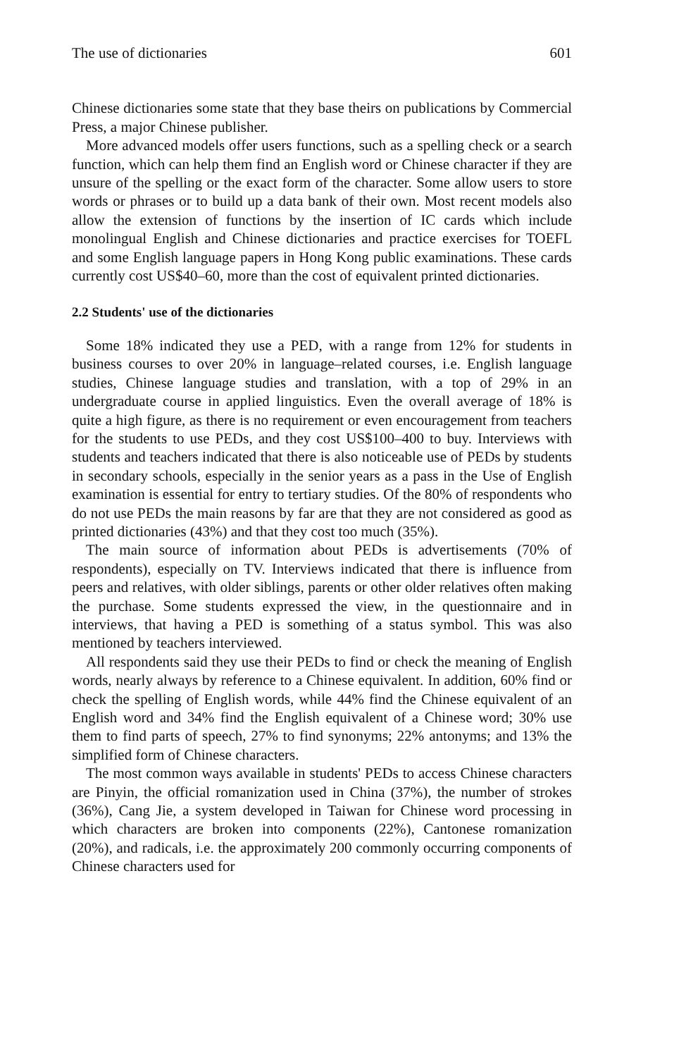The use of dictionaries 601
Chinese dictionaries some state that they base theirs on publications by Commercial Press, a major Chinese publisher.
More advanced models offer users functions, such as a spelling check or a search function, which can help them find an English word or Chinese character if they are unsure of the spelling or the exact form of the character. Some allow users to store words or phrases or to build up a data bank of their own. Most recent models also allow the extension of functions by the insertion of IC cards which include monolingual English and Chinese dictionaries and practice exercises for TOEFL and some English language papers in Hong Kong public examinations. These cards currently cost US$40–60, more than the cost of equivalent printed dictionaries.
2.2 Students' use of the dictionaries
Some 18% indicated they use a PED, with a range from 12% for students in business courses to over 20% in language–related courses, i.e. English language studies, Chinese language studies and translation, with a top of 29% in an undergraduate course in applied linguistics. Even the overall average of 18% is quite a high figure, as there is no requirement or even encouragement from teachers for the students to use PEDs, and they cost US$100–400 to buy. Interviews with students and teachers indicated that there is also noticeable use of PEDs by students in secondary schools, especially in the senior years as a pass in the Use of English examination is essential for entry to tertiary studies. Of the 80% of respondents who do not use PEDs the main reasons by far are that they are not considered as good as printed dictionaries (43%) and that they cost too much (35%).
The main source of information about PEDs is advertisements (70% of respondents), especially on TV. Interviews indicated that there is influence from peers and relatives, with older siblings, parents or other older relatives often making the purchase. Some students expressed the view, in the questionnaire and in interviews, that having a PED is something of a status symbol. This was also mentioned by teachers interviewed.
All respondents said they use their PEDs to find or check the meaning of English words, nearly always by reference to a Chinese equivalent. In addition, 60% find or check the spelling of English words, while 44% find the Chinese equivalent of an English word and 34% find the English equivalent of a Chinese word; 30% use them to find parts of speech, 27% to find synonyms; 22% antonyms; and 13% the simplified form of Chinese characters.
The most common ways available in students' PEDs to access Chinese characters are Pinyin, the official romanization used in China (37%), the number of strokes (36%), Cang Jie, a system developed in Taiwan for Chinese word processing in which characters are broken into components (22%), Cantonese romanization (20%), and radicals, i.e. the approximately 200 commonly occurring components of Chinese characters used for